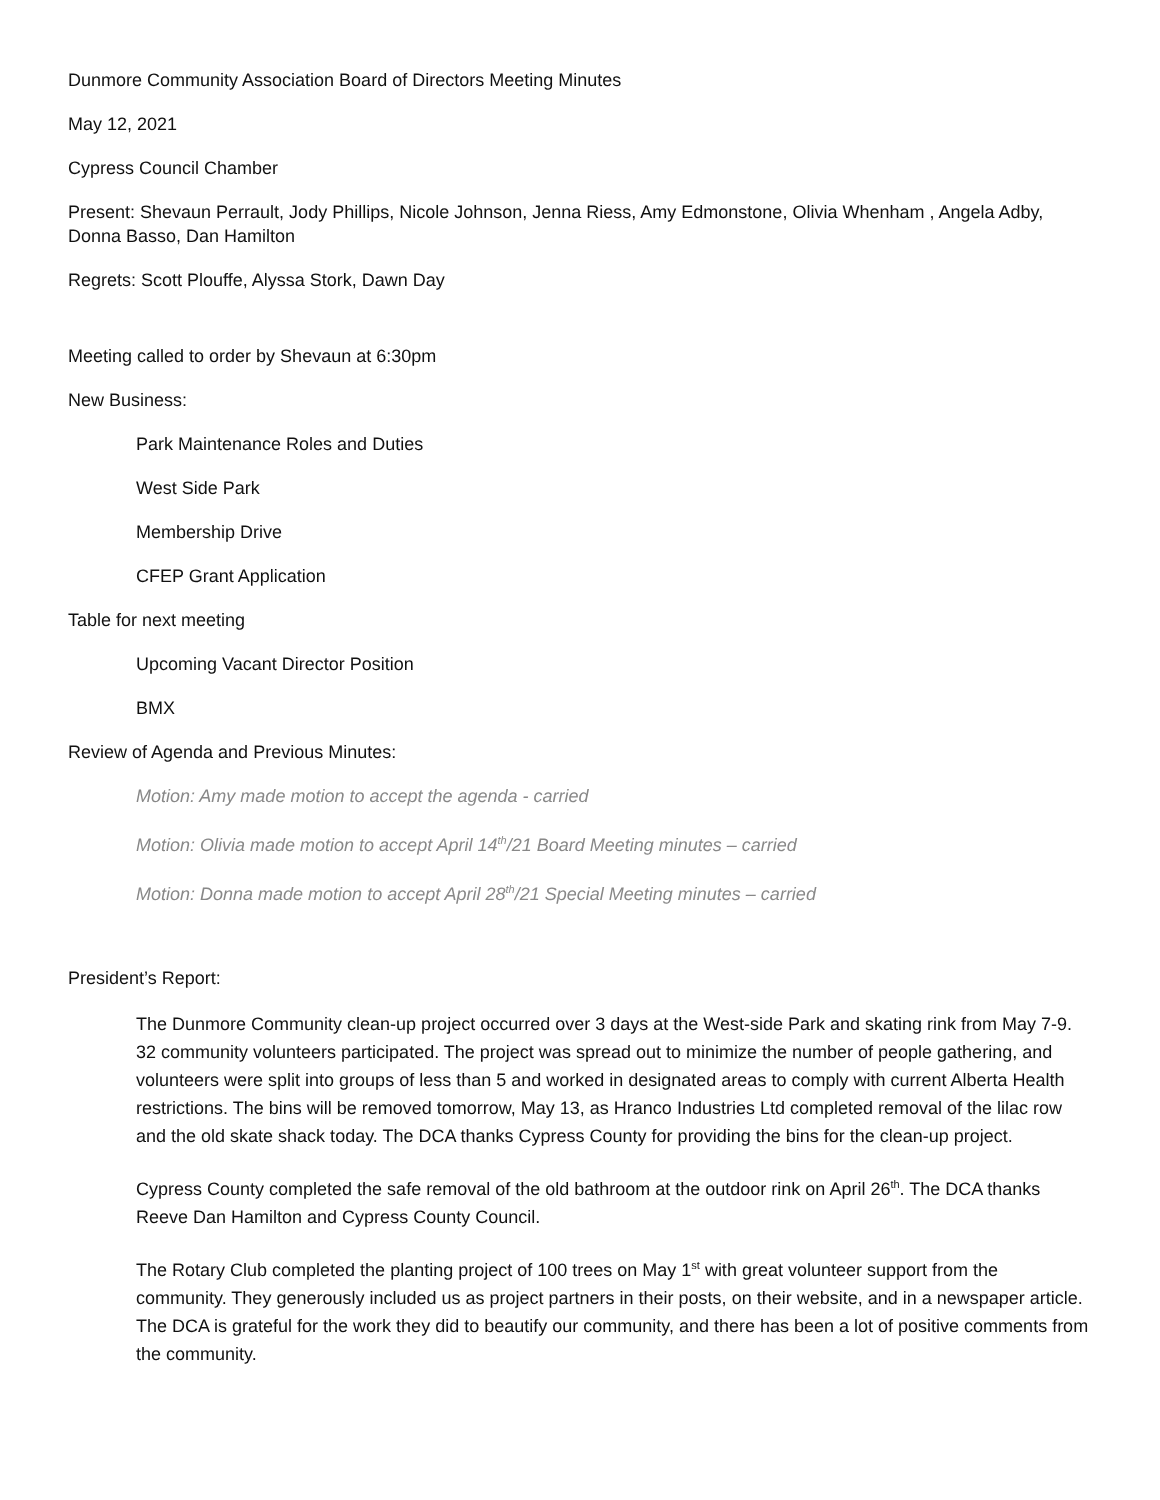Dunmore Community Association Board of Directors Meeting Minutes
May 12, 2021
Cypress Council Chamber
Present: Shevaun Perrault, Jody Phillips, Nicole Johnson, Jenna Riess, Amy Edmonstone, Olivia Whenham , Angela Adby, Donna Basso, Dan Hamilton
Regrets: Scott Plouffe, Alyssa Stork, Dawn Day
Meeting called to order by Shevaun at 6:30pm
New Business:
Park Maintenance Roles and Duties
West Side Park
Membership Drive
CFEP Grant Application
Table for next meeting
Upcoming Vacant Director Position
BMX
Review of Agenda and Previous Minutes:
Motion: Amy made motion to accept the agenda - carried
Motion: Olivia made motion to accept April 14<sup>th</sup>/21 Board Meeting minutes – carried
Motion: Donna made motion to accept April 28<sup>th</sup>/21 Special Meeting minutes – carried
President’s Report:
The Dunmore Community clean-up project occurred over 3 days at the West-side Park and skating rink from May 7-9. 32 community volunteers participated. The project was spread out to minimize the number of people gathering, and volunteers were split into groups of less than 5 and worked in designated areas to comply with current Alberta Health restrictions. The bins will be removed tomorrow, May 13, as Hranco Industries Ltd completed removal of the lilac row and the old skate shack today. The DCA thanks Cypress County for providing the bins for the clean-up project.
Cypress County completed the safe removal of the old bathroom at the outdoor rink on April 26<sup>th</sup>. The DCA thanks Reeve Dan Hamilton and Cypress County Council.
The Rotary Club completed the planting project of 100 trees on May 1<sup>st</sup> with great volunteer support from the community. They generously included us as project partners in their posts, on their website, and in a newspaper article. The DCA is grateful for the work they did to beautify our community, and there has been a lot of positive comments from the community.